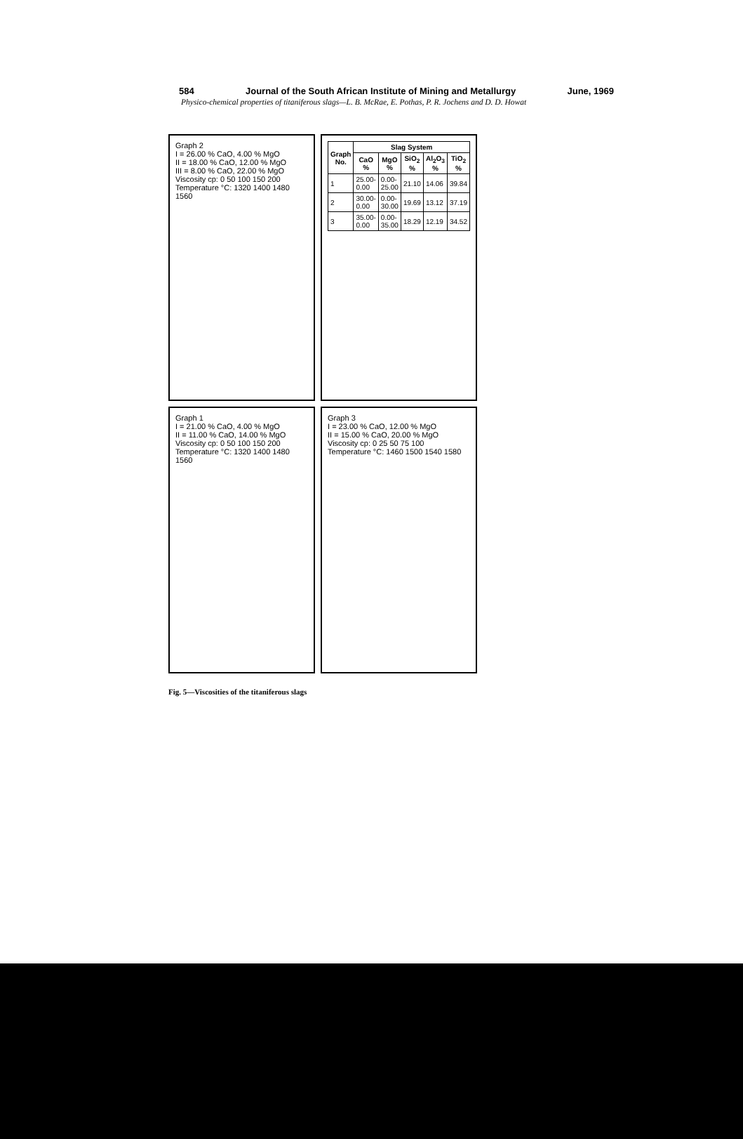584 Journal of the South African Institute of Mining and Metallurgy June, 1969
Physico-chemical properties of titaniferous slags—L. B. McRae, E. Pothas, P. R. Jochens and D. D. Howat
Graph 2
I = 26.00 % CaO, 4.00 % MgO
II = 18.00 % CaO, 12.00 % MgO
III = 8.00 % CaO, 22.00 % MgO
Viscosity cp: 0 50 100 150 200
Temperature °C: 1320 1400 1480 1560
| Graph No. | Slag System | | | | |
| --- | --- | --- | --- | --- | --- |
| | CaO % | MgO % | SiO<sub>2</sub> % | Al<sub>2</sub>O<sub>3</sub> % | TiO<sub>2</sub> % |
| 1 | 25.00-0.00 | 0.00-25.00 | 21.10 | 14.06 | 39.84 |
| 2 | 30.00-0.00 | 0.00-30.00 | 19.69 | 13.12 | 37.19 |
| 3 | 35.00-0.00 | 0.00-35.00 | 18.29 | 12.19 | 34.52 |
Graph 1
I = 21.00 % CaO, 4.00 % MgO
II = 11.00 % CaO, 14.00 % MgO
Viscosity cp: 0 50 100 150 200
Temperature °C: 1320 1400 1480 1560
Graph 3
I = 23.00 % CaO, 12.00 % MgO
II = 15.00 % CaO, 20.00 % MgO
Viscosity cp: 0 25 50 75 100
Temperature °C: 1460 1500 1540 1580
Fig. 5—Viscosities of the titaniferous slags